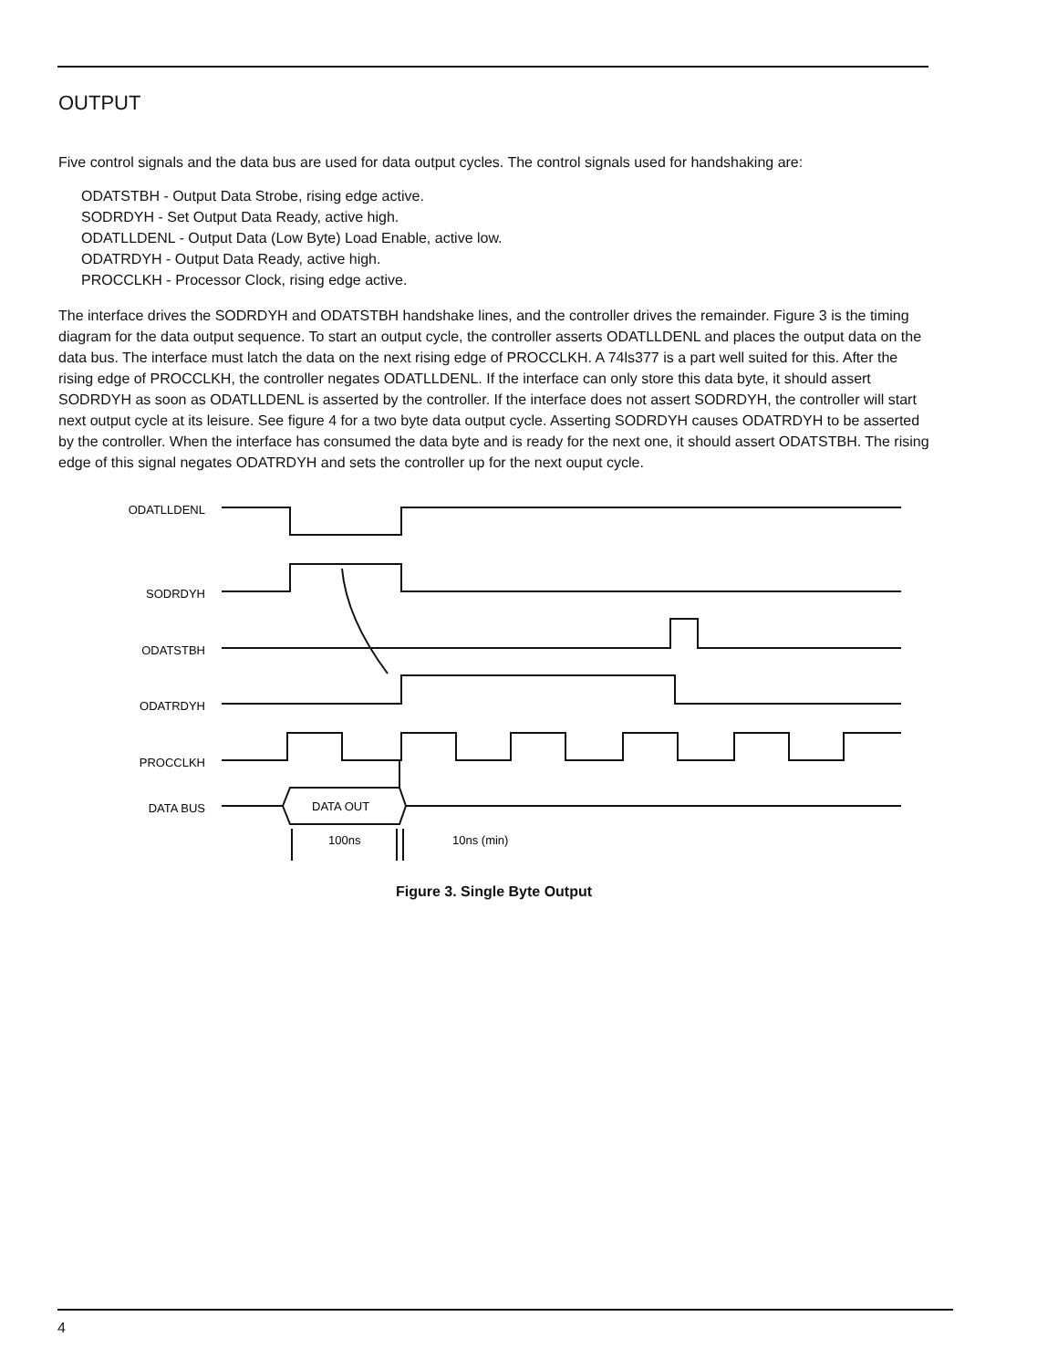OUTPUT
Five control signals and the data bus are used for data output cycles. The control signals used for handshaking are:
ODATSTBH - Output Data Strobe, rising edge active.
SODRDYH - Set Output Data Ready, active high.
ODATLLDENL - Output Data (Low Byte) Load Enable, active low.
ODATRDYH - Output Data Ready, active high.
PROCCLKH - Processor Clock, rising edge active.
The interface drives the SODRDYH and ODATSTBH handshake lines, and the controller drives the remainder. Figure 3 is the timing diagram for the data output sequence. To start an output cycle, the controller asserts ODATLLDENL and places the output data on the data bus. The interface must latch the data on the next rising edge of PROCCLKH. A 74ls377 is a part well suited for this. After the rising edge of PROCCLKH, the controller negates ODATLLDENL. If the interface can only store this data byte, it should assert SODRDYH as soon as ODATLLDENL is asserted by the controller. If the interface does not assert SODRDYH, the controller will start next output cycle at its leisure. See figure 4 for a two byte data output cycle. Asserting SODRDYH causes ODATRDYH to be asserted by the controller. When the interface has consumed the data byte and is ready for the next one, it should assert ODATSTBH. The rising edge of this signal negates ODATRDYH and sets the controller up for the next ouput cycle.
ODATLLDENL
SODRDYH
ODATSTBH
ODATRDYH
PROCCLKH
DATA BUS
DATA OUT
100ns
10ns (min)
Figure 3. Single Byte Output
4